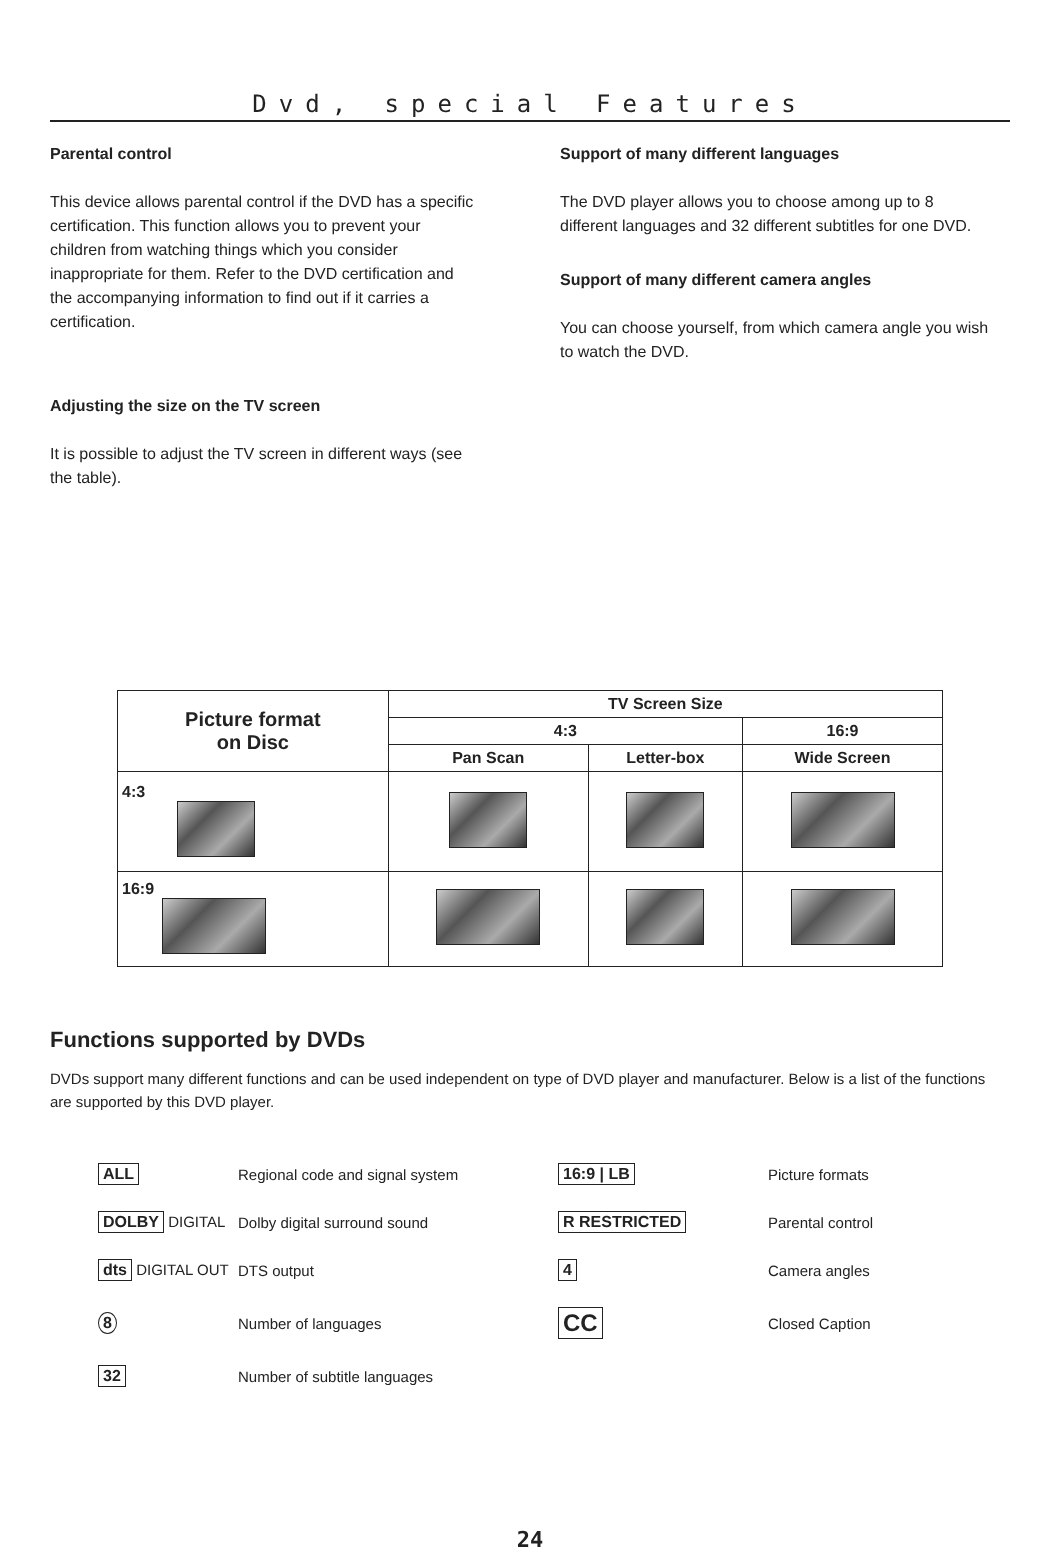Dvd, special Features
Parental control
This device allows parental control if the DVD has a specific certification. This function allows you to prevent your children from watching things which you consider inappropriate for them. Refer to the DVD certification and the accompanying information to find out if it carries a certification.
Adjusting the size on the TV screen
It is possible to adjust the TV screen in different ways (see the table).
Support of many different languages
The DVD player allows you to choose among up to 8 different languages and 32 different subtitles for one DVD.
Support of many different camera angles
You can choose yourself, from which camera angle you wish to watch the DVD.
| Picture format on Disc | TV Screen Size | | |
| --- | --- | --- | --- |
| | 4:3 | | 16:9 |
| | Pan Scan | Letter-box | Wide Screen |
| 4:3 | | | |
| 16:9 | | | |
Functions supported by DVDs
DVDs support many different functions and can be used independent on type of DVD player and manufacturer. Below is a list of the functions are supported by this DVD player.
ALL
Regional code and signal system
16:9 | LB
Picture formats
DOLBY DIGITAL
Dolby digital surround sound
R RESTRICTED
Parental control
dts DIGITAL OUT
DTS output
4
Camera angles
8
Number of languages
CC
Closed Caption
32
Number of subtitle languages
24